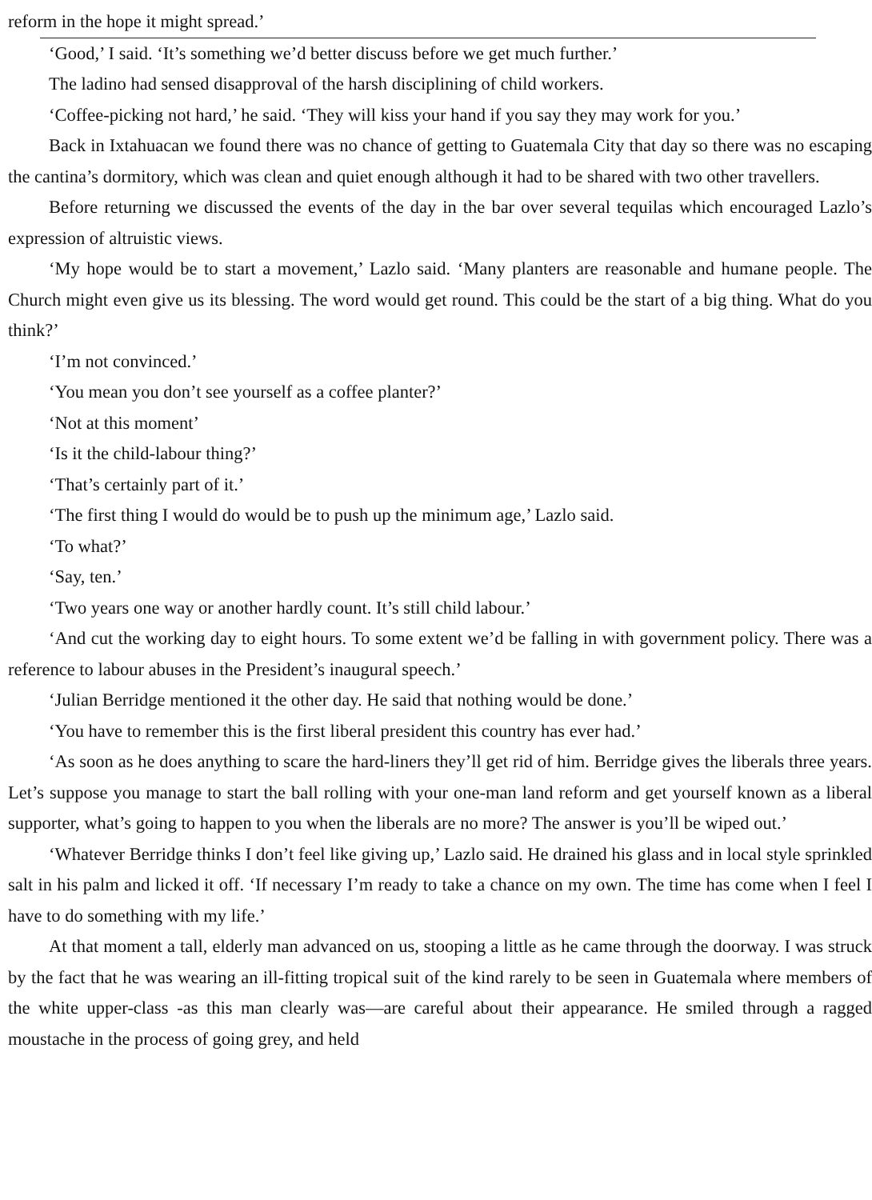reform in the hope it might spread.’
‘Good,’ I said. ‘It’s something we’d better discuss before we get much further.’
The ladino had sensed disapproval of the harsh disciplining of child workers.
‘Coffee-picking not hard,’ he said. ‘They will kiss your hand if you say they may work for you.’
Back in Ixtahuacan we found there was no chance of getting to Guatemala City that day so there was no escaping the cantina’s dormitory, which was clean and quiet enough although it had to be shared with two other travellers.
Before returning we discussed the events of the day in the bar over several tequilas which encouraged Lazlo’s expression of altruistic views.
‘My hope would be to start a movement,’ Lazlo said. ‘Many planters are reasonable and humane people. The Church might even give us its blessing. The word would get round. This could be the start of a big thing. What do you think?’
‘I’m not convinced.’
‘You mean you don’t see yourself as a coffee planter?’
‘Not at this moment’
‘Is it the child-labour thing?’
‘That’s certainly part of it.’
‘The first thing I would do would be to push up the minimum age,’ Lazlo said.
‘To what?’
‘Say, ten.’
‘Two years one way or another hardly count. It’s still child labour.’
‘And cut the working day to eight hours. To some extent we’d be falling in with government policy. There was a reference to labour abuses in the President’s inaugural speech.’
‘Julian Berridge mentioned it the other day. He said that nothing would be done.’
‘You have to remember this is the first liberal president this country has ever had.’
‘As soon as he does anything to scare the hard-liners they’ll get rid of him. Berridge gives the liberals three years. Let’s suppose you manage to start the ball rolling with your one-man land reform and get yourself known as a liberal supporter, what’s going to happen to you when the liberals are no more? The answer is you’ll be wiped out.’
‘Whatever Berridge thinks I don’t feel like giving up,’ Lazlo said. He drained his glass and in local style sprinkled salt in his palm and licked it off. ‘If necessary I’m ready to take a chance on my own. The time has come when I feel I have to do something with my life.’
At that moment a tall, elderly man advanced on us, stooping a little as he came through the doorway. I was struck by the fact that he was wearing an ill-fitting tropical suit of the kind rarely to be seen in Guatemala where members of the white upper-class -as this man clearly was—are careful about their appearance. He smiled through a ragged moustache in the process of going grey, and held